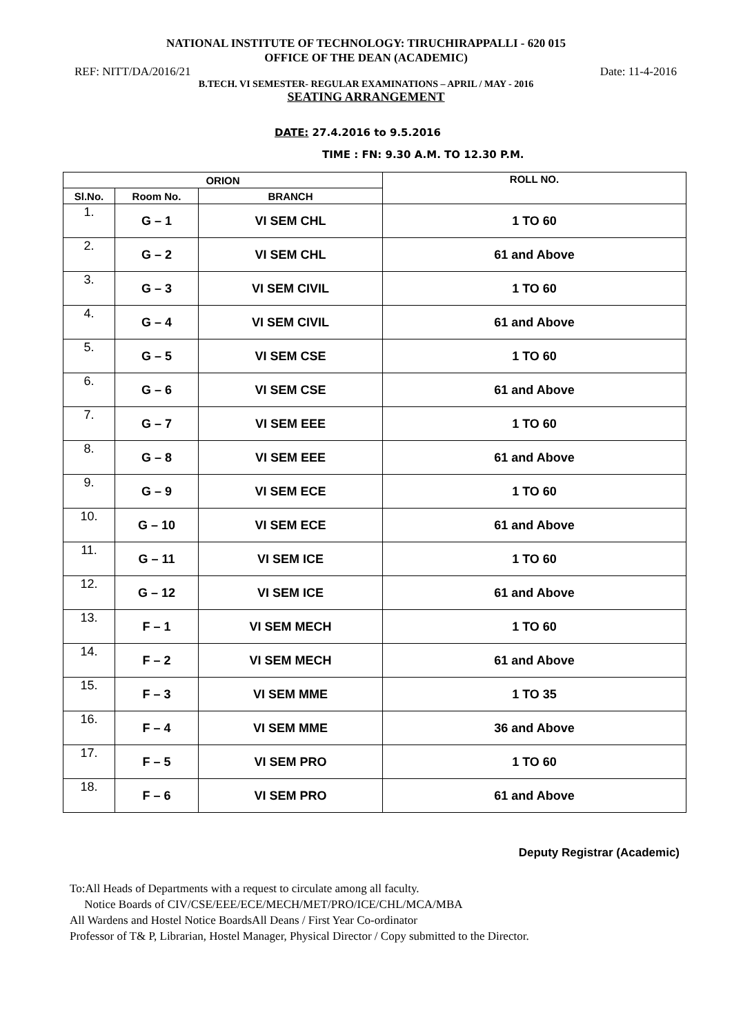NATIONAL INSTITUTE OF TECHNOLOGY: TIRUCHIRAPPALLI - 620 015
OFFICE OF THE DEAN (ACADEMIC)
REF: NITT/DA/2016/21 Date: 11-4-2016
B.TECH. VI SEMESTER- REGULAR EXAMINATIONS – APRIL / MAY - 2016
SEATING ARRANGEMENT
DATE: 27.4.2016 to 9.5.2016
TIME : FN: 9.30 A.M. TO 12.30 P.M.
| ORION | | | ROLL NO. |
| --- | --- | --- | --- |
| Sl.No. | Room No. | BRANCH | |
| 1. | G – 1 | VI SEM CHL | 1 TO 60 |
| 2. | G – 2 | VI SEM CHL | 61 and Above |
| 3. | G – 3 | VI SEM CIVIL | 1 TO 60 |
| 4. | G – 4 | VI SEM CIVIL | 61 and Above |
| 5. | G – 5 | VI SEM CSE | 1 TO 60 |
| 6. | G – 6 | VI SEM CSE | 61 and Above |
| 7. | G – 7 | VI SEM EEE | 1 TO 60 |
| 8. | G – 8 | VI SEM EEE | 61 and Above |
| 9. | G – 9 | VI SEM ECE | 1 TO 60 |
| 10. | G – 10 | VI SEM ECE | 61 and Above |
| 11. | G – 11 | VI SEM ICE | 1 TO 60 |
| 12. | G – 12 | VI SEM ICE | 61 and Above |
| 13. | F – 1 | VI SEM MECH | 1 TO 60 |
| 14. | F – 2 | VI SEM MECH | 61 and Above |
| 15. | F – 3 | VI SEM MME | 1 TO 35 |
| 16. | F – 4 | VI SEM MME | 36 and Above |
| 17. | F – 5 | VI SEM PRO | 1 TO 60 |
| 18. | F – 6 | VI SEM PRO | 61 and Above |
Deputy Registrar (Academic)
To:All Heads of Departments with a request to circulate among all faculty.
Notice Boards of CIV/CSE/EEE/ECE/MECH/MET/PRO/ICE/CHL/MCA/MBA
All Wardens and Hostel Notice BoardsAll Deans / First Year Co-ordinator
Professor of T& P, Librarian, Hostel Manager, Physical Director / Copy submitted to the Director.